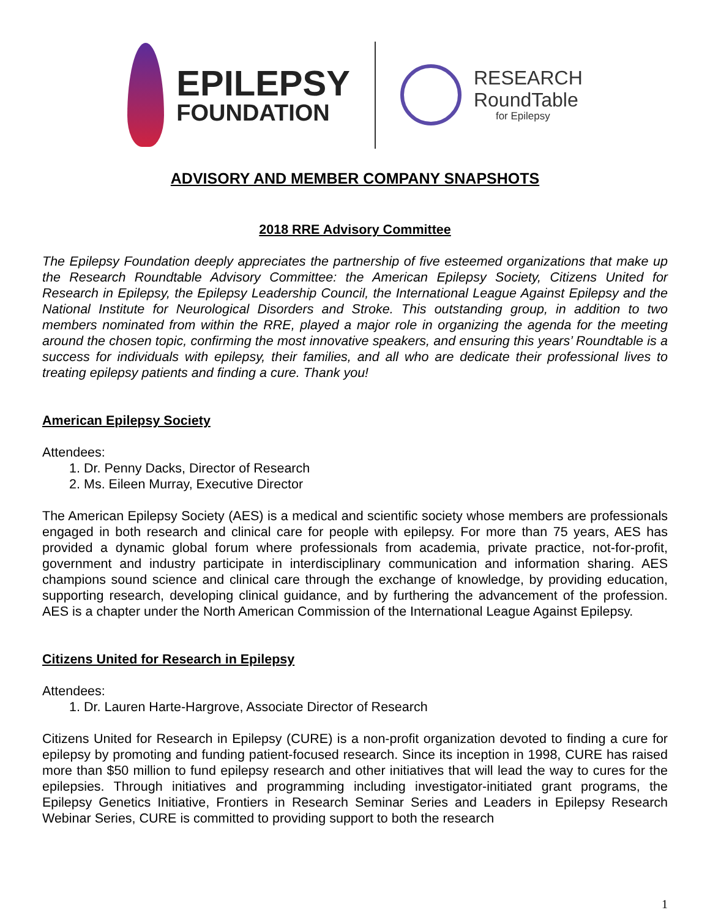EPILEPSY
FOUNDATION
RESEARCH
RoundTable
for Epilepsy
ADVISORY AND MEMBER COMPANY SNAPSHOTS
2018 RRE Advisory Committee
The Epilepsy Foundation deeply appreciates the partnership of five esteemed organizations that make up the Research Roundtable Advisory Committee: the American Epilepsy Society, Citizens United for Research in Epilepsy, the Epilepsy Leadership Council, the International League Against Epilepsy and the National Institute for Neurological Disorders and Stroke. This outstanding group, in addition to two members nominated from within the RRE, played a major role in organizing the agenda for the meeting around the chosen topic, confirming the most innovative speakers, and ensuring this years’ Roundtable is a success for individuals with epilepsy, their families, and all who are dedicate their professional lives to treating epilepsy patients and finding a cure. Thank you!
American Epilepsy Society
Attendees:
1. Dr. Penny Dacks, Director of Research
2. Ms. Eileen Murray, Executive Director
The American Epilepsy Society (AES) is a medical and scientific society whose members are professionals engaged in both research and clinical care for people with epilepsy. For more than 75 years, AES has provided a dynamic global forum where professionals from academia, private practice, not-for-profit, government and industry participate in interdisciplinary communication and information sharing. AES champions sound science and clinical care through the exchange of knowledge, by providing education, supporting research, developing clinical guidance, and by furthering the advancement of the profession. AES is a chapter under the North American Commission of the International League Against Epilepsy.
Citizens United for Research in Epilepsy
Attendees:
1. Dr. Lauren Harte-Hargrove, Associate Director of Research
Citizens United for Research in Epilepsy (CURE) is a non-profit organization devoted to finding a cure for epilepsy by promoting and funding patient-focused research. Since its inception in 1998, CURE has raised more than $50 million to fund epilepsy research and other initiatives that will lead the way to cures for the epilepsies. Through initiatives and programming including investigator-initiated grant programs, the Epilepsy Genetics Initiative, Frontiers in Research Seminar Series and Leaders in Epilepsy Research Webinar Series, CURE is committed to providing support to both the research
1